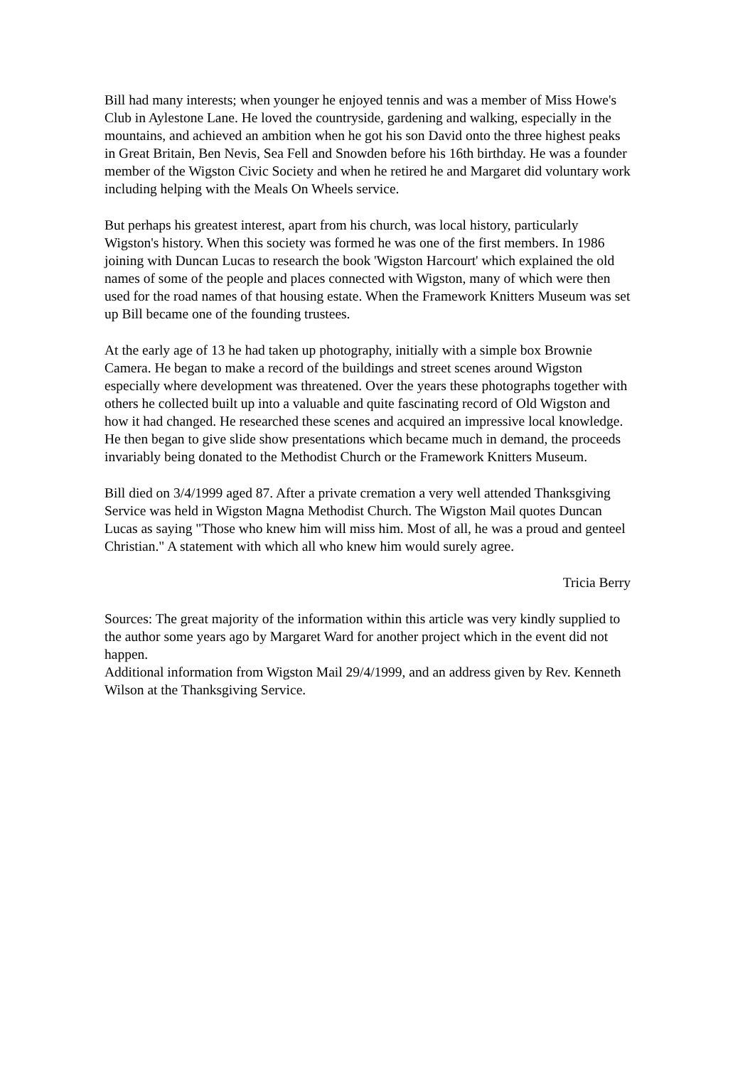Bill had many interests; when younger he enjoyed tennis and was a member of Miss Howe's Club in Aylestone Lane. He loved the countryside, gardening and walking, especially in the mountains, and achieved an ambition when he got his son David onto the three highest peaks in Great Britain, Ben Nevis, Sea Fell and Snowden before his 16th birthday. He was a founder member of the Wigston Civic Society and when he retired he and Margaret did voluntary work including helping with the Meals On Wheels service.
But perhaps his greatest interest, apart from his church, was local history, particularly Wigston's history. When this society was formed he was one of the first members. In 1986 joining with Duncan Lucas to research the book 'Wigston Harcourt' which explained the old names of some of the people and places connected with Wigston, many of which were then used for the road names of that housing estate. When the Framework Knitters Museum was set up Bill became one of the founding trustees.
At the early age of 13 he had taken up photography, initially with a simple box Brownie Camera. He began to make a record of the buildings and street scenes around Wigston especially where development was threatened. Over the years these photographs together with others he collected built up into a valuable and quite fascinating record of Old Wigston and how it had changed. He researched these scenes and acquired an impressive local knowledge. He then began to give slide show presentations which became much in demand, the proceeds invariably being donated to the Methodist Church or the Framework Knitters Museum.
Bill died on 3/4/1999 aged 87. After a private cremation a very well attended Thanksgiving Service was held in Wigston Magna Methodist Church. The Wigston Mail quotes Duncan Lucas as saying "Those who knew him will miss him. Most of all, he was a proud and genteel Christian." A statement with which all who knew him would surely agree.
Tricia Berry
Sources: The great majority of the information within this article was very kindly supplied to the author some years ago by Margaret Ward for another project which in the event did not happen.
Additional information from Wigston Mail 29/4/1999, and an address given by Rev. Kenneth Wilson at the Thanksgiving Service.